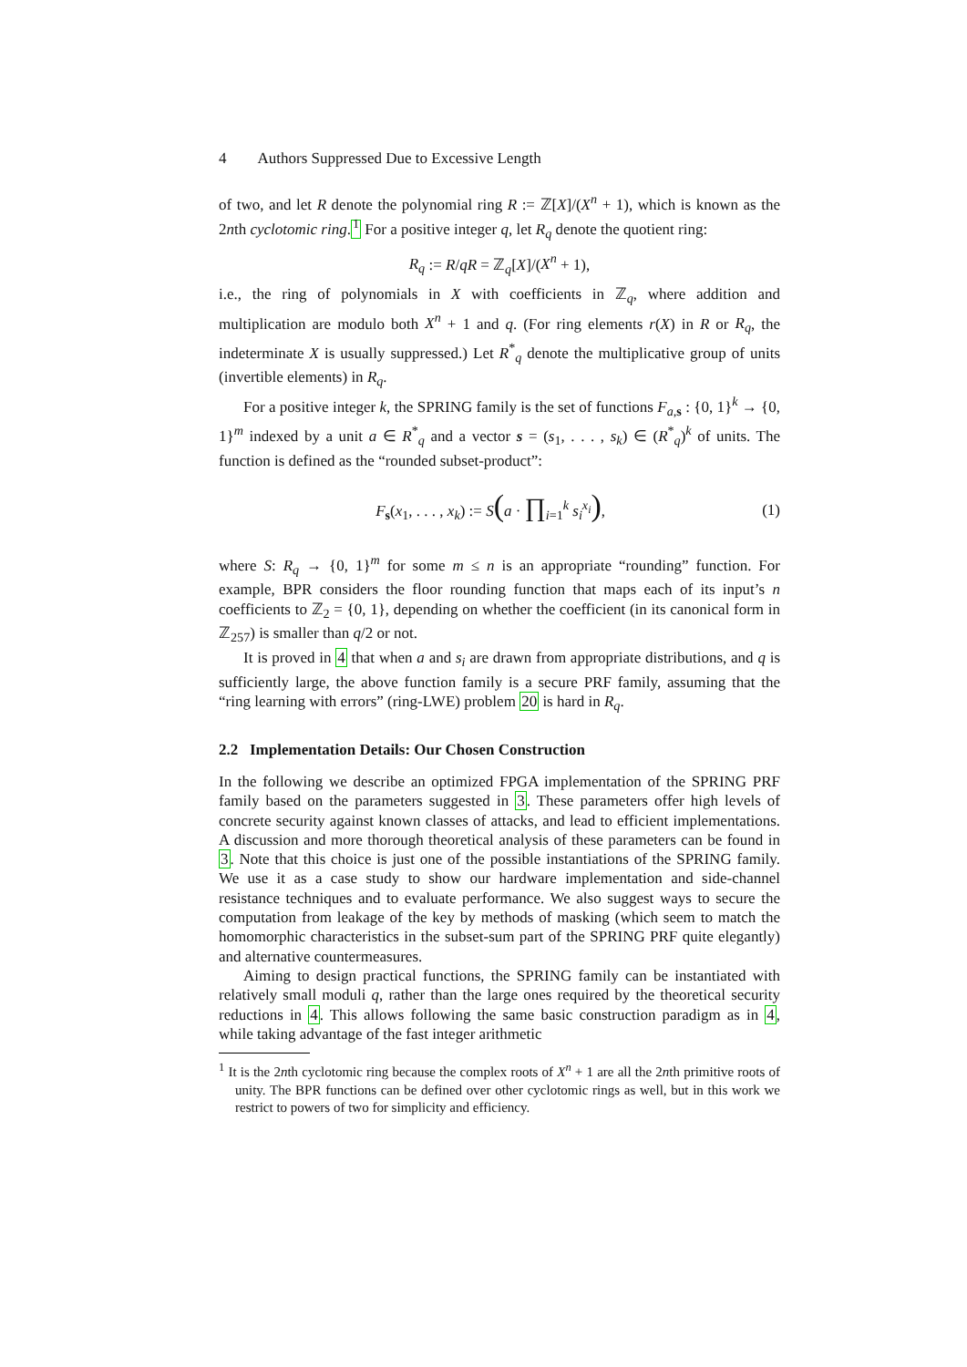4 Authors Suppressed Due to Excessive Length
of two, and let R denote the polynomial ring R := ℤ[X]/(X<sup>n</sup> + 1), which is known as the 2nth cyclotomic ring.<sup>1</sup> For a positive integer q, let R<sub>q</sub> denote the quotient ring:
R<sub>q</sub> := R/qR = ℤ<sub>q</sub>[X]/(X<sup>n</sup> + 1),
i.e., the ring of polynomials in X with coefficients in ℤ<sub>q</sub>, where addition and multiplication are modulo both X<sup>n</sup> + 1 and q. (For ring elements r(X) in R or R<sub>q</sub>, the indeterminate X is usually suppressed.) Let R<sup>*</sup><sub>q</sub> denote the multiplicative group of units (invertible elements) in R<sub>q</sub>.
For a positive integer k, the SPRING family is the set of functions F<sub>a,s</sub> : {0, 1}<sup>k</sup> → {0, 1}<sup>m</sup> indexed by a unit a ∈ R<sup>*</sup><sub>q</sub> and a vector s = (s<sub>1</sub>, . . . , s<sub>k</sub>) ∈ (R<sup>*</sup><sub>q</sub>)<sup>k</sup> of units. The function is defined as the “rounded subset-product”:
F<sub>s</sub>(x<sub>1</sub>, . . . , x<sub>k</sub>) := S(a · ∏<sub>i=1</sub><sup>k</sup> s<sub>i</sub><sup>x<sub>i</sub></sup>), (1)
where S: R<sub>q</sub> → {0, 1}<sup>m</sup> for some m ≤ n is an appropriate “rounding” function. For example, BPR considers the floor rounding function that maps each of its input’s n coefficients to ℤ<sub>2</sub> = {0, 1}, depending on whether the coefficient (in its canonical form in ℤ<sub>257</sub>) is smaller than q/2 or not.
It is proved in 4 that when a and s<sub>i</sub> are drawn from appropriate distributions, and q is sufficiently large, the above function family is a secure PRF family, assuming that the “ring learning with errors” (ring-LWE) problem 20 is hard in R<sub>q</sub>.
2.2 Implementation Details: Our Chosen Construction
In the following we describe an optimized FPGA implementation of the SPRING PRF family based on the parameters suggested in 3. These parameters offer high levels of concrete security against known classes of attacks, and lead to efficient implementations. A discussion and more thorough theoretical analysis of these parameters can be found in 3. Note that this choice is just one of the possible instantiations of the SPRING family. We use it as a case study to show our hardware implementation and side-channel resistance techniques and to evaluate performance. We also suggest ways to secure the computation from leakage of the key by methods of masking (which seem to match the homomorphic characteristics in the subset-sum part of the SPRING PRF quite elegantly) and alternative countermeasures.
Aiming to design practical functions, the SPRING family can be instantiated with relatively small moduli q, rather than the large ones required by the theoretical security reductions in 4. This allows following the same basic construction paradigm as in 4, while taking advantage of the fast integer arithmetic
<sup>1</sup> It is the 2nth cyclotomic ring because the complex roots of X<sup>n</sup> + 1 are all the 2nth primitive roots of unity. The BPR functions can be defined over other cyclotomic rings as well, but in this work we restrict to powers of two for simplicity and efficiency.